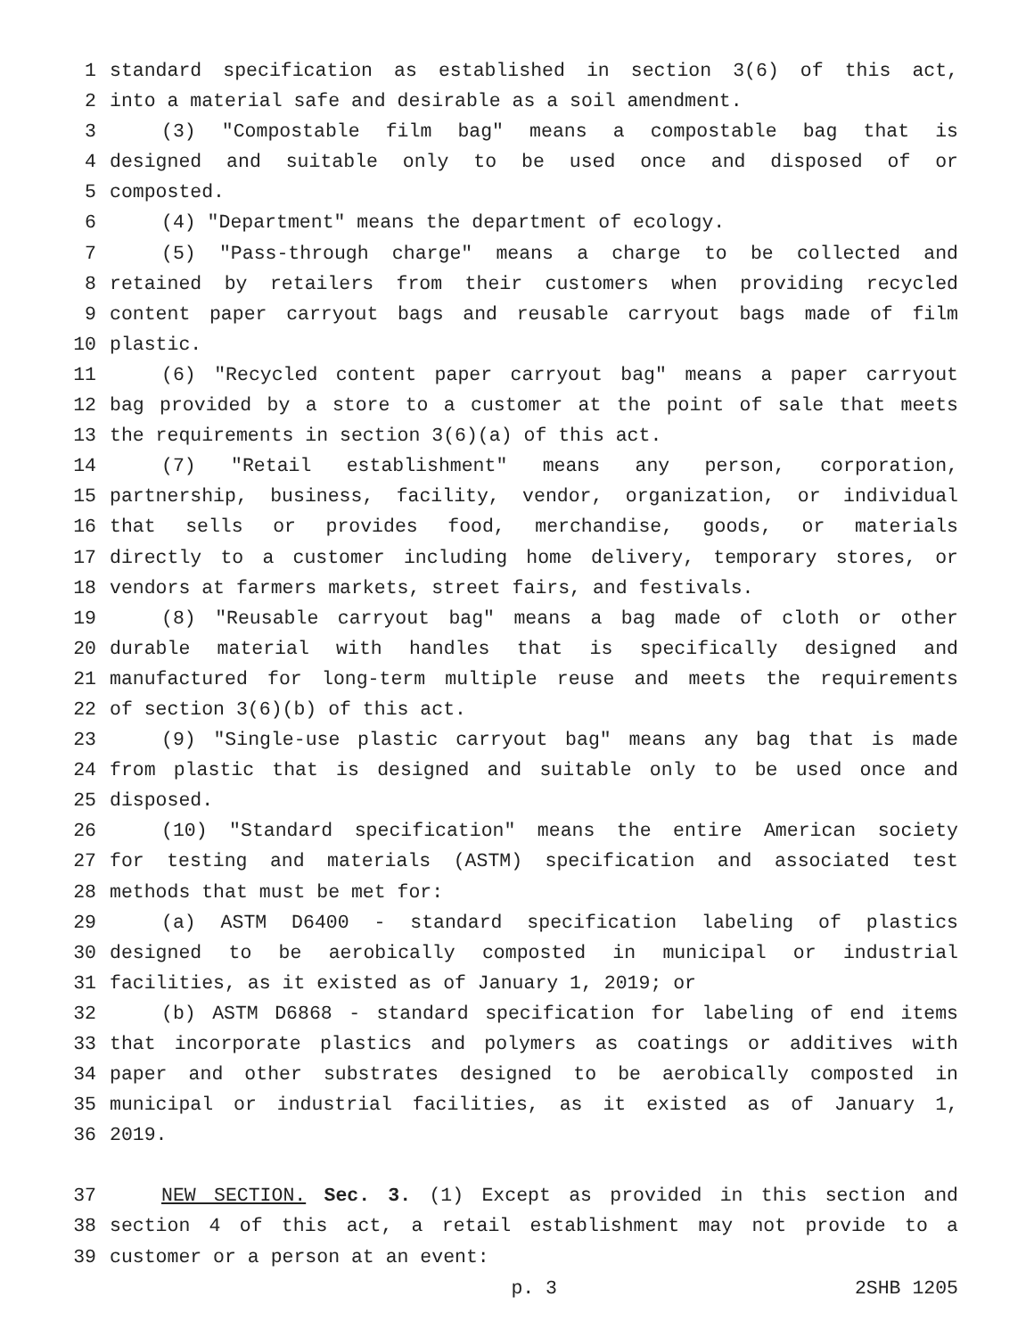1 standard specification as established in section 3(6) of this act,
2 into a material safe and desirable as a soil amendment.
3 (3) "Compostable film bag" means a compostable bag that is
4 designed and suitable only to be used once and disposed of or
5 composted.
6 (4) "Department" means the department of ecology.
7 (5) "Pass-through charge" means a charge to be collected and
8 retained by retailers from their customers when providing recycled
9 content paper carryout bags and reusable carryout bags made of film
10 plastic.
11 (6) "Recycled content paper carryout bag" means a paper carryout
12 bag provided by a store to a customer at the point of sale that meets
13 the requirements in section 3(6)(a) of this act.
14 (7) "Retail establishment" means any person, corporation,
15 partnership, business, facility, vendor, organization, or individual
16 that sells or provides food, merchandise, goods, or materials
17 directly to a customer including home delivery, temporary stores, or
18 vendors at farmers markets, street fairs, and festivals.
19 (8) "Reusable carryout bag" means a bag made of cloth or other
20 durable material with handles that is specifically designed and
21 manufactured for long-term multiple reuse and meets the requirements
22 of section 3(6)(b) of this act.
23 (9) "Single-use plastic carryout bag" means any bag that is made
24 from plastic that is designed and suitable only to be used once and
25 disposed.
26 (10) "Standard specification" means the entire American society
27 for testing and materials (ASTM) specification and associated test
28 methods that must be met for:
29 (a) ASTM D6400 - standard specification labeling of plastics
30 designed to be aerobically composted in municipal or industrial
31 facilities, as it existed as of January 1, 2019; or
32 (b) ASTM D6868 - standard specification for labeling of end items
33 that incorporate plastics and polymers as coatings or additives with
34 paper and other substrates designed to be aerobically composted in
35 municipal or industrial facilities, as it existed as of January 1,
36 2019.
37 NEW SECTION. Sec. 3. (1) Except as provided in this section and
38 section 4 of this act, a retail establishment may not provide to a
39 customer or a person at an event:
p. 3 2SHB 1205